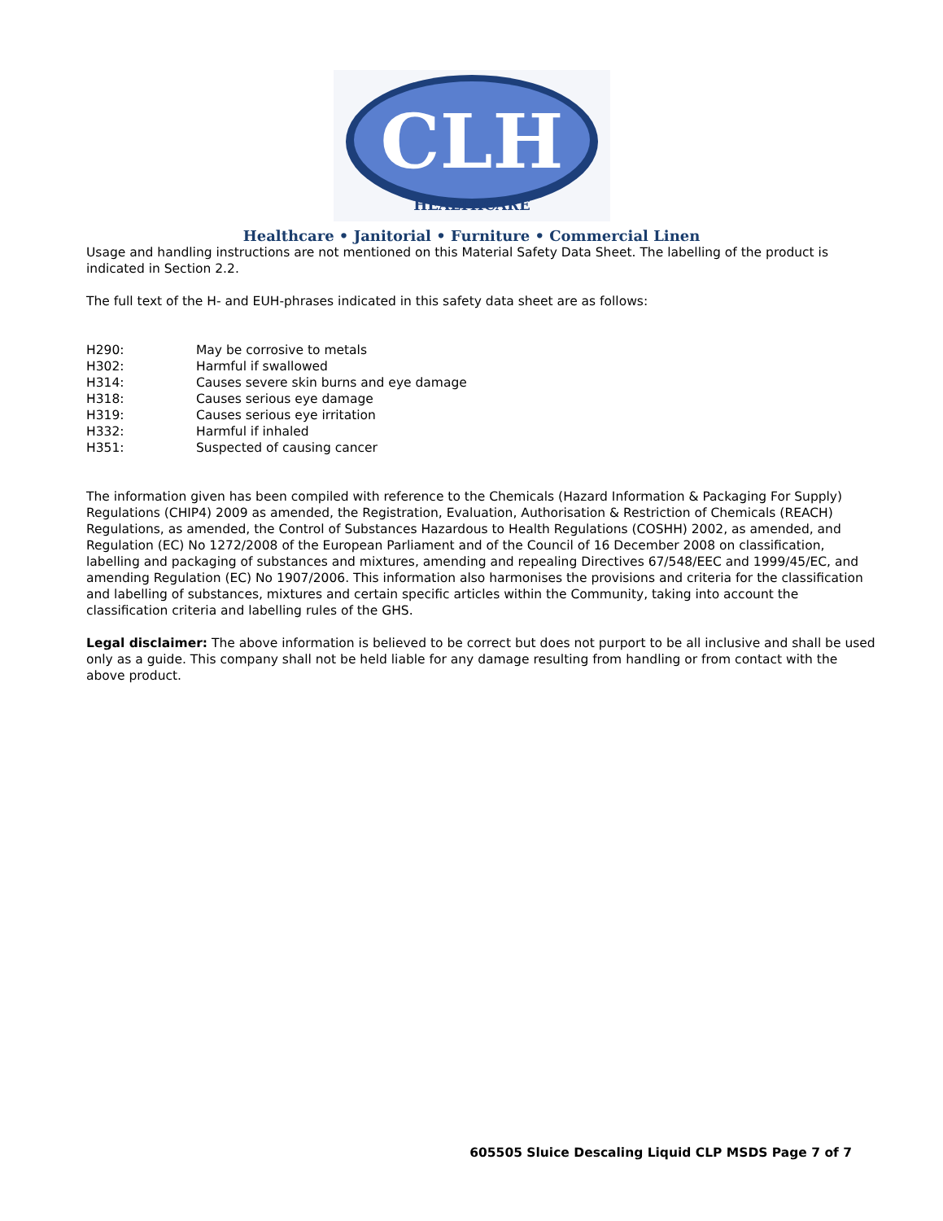CLH
HEALTHCARE
Healthcare • Janitorial • Furniture • Commercial Linen
Usage and handling instructions are not mentioned on this Material Safety Data Sheet. The labelling of the product is indicated in Section 2.2.
The full text of the H- and EUH-phrases indicated in this safety data sheet are as follows:
| H290: | May be corrosive to metals |
| H302: | Harmful if swallowed |
| H314: | Causes severe skin burns and eye damage |
| H318: | Causes serious eye damage |
| H319: | Causes serious eye irritation |
| H332: | Harmful if inhaled |
| H351: | Suspected of causing cancer |
The information given has been compiled with reference to the Chemicals (Hazard Information & Packaging For Supply) Regulations (CHIP4) 2009 as amended, the Registration, Evaluation, Authorisation & Restriction of Chemicals (REACH) Regulations, as amended, the Control of Substances Hazardous to Health Regulations (COSHH) 2002, as amended, and Regulation (EC) No 1272/2008 of the European Parliament and of the Council of 16 December 2008 on classification, labelling and packaging of substances and mixtures, amending and repealing Directives 67/548/EEC and 1999/45/EC, and amending Regulation (EC) No 1907/2006. This information also harmonises the provisions and criteria for the classification and labelling of substances, mixtures and certain specific articles within the Community, taking into account the classification criteria and labelling rules of the GHS.
Legal disclaimer: The above information is believed to be correct but does not purport to be all inclusive and shall be used only as a guide. This company shall not be held liable for any damage resulting from handling or from contact with the above product.
605505 Sluice Descaling Liquid CLP MSDS Page 7 of 7